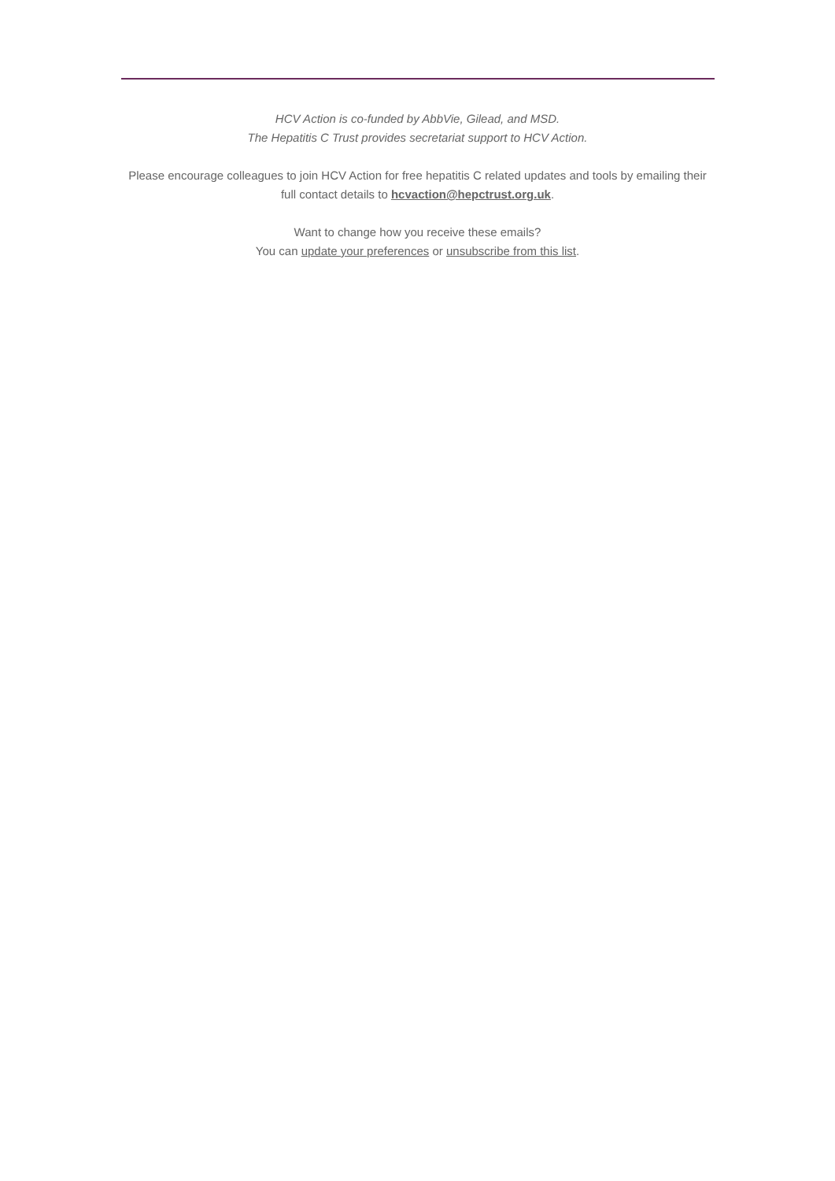HCV Action is co-funded by AbbVie, Gilead, and MSD.
The Hepatitis C Trust provides secretariat support to HCV Action.
Please encourage colleagues to join HCV Action for free hepatitis C related updates and tools by emailing their full contact details to hcvaction@hepctrust.org.uk.
Want to change how you receive these emails?
You can update your preferences or unsubscribe from this list.